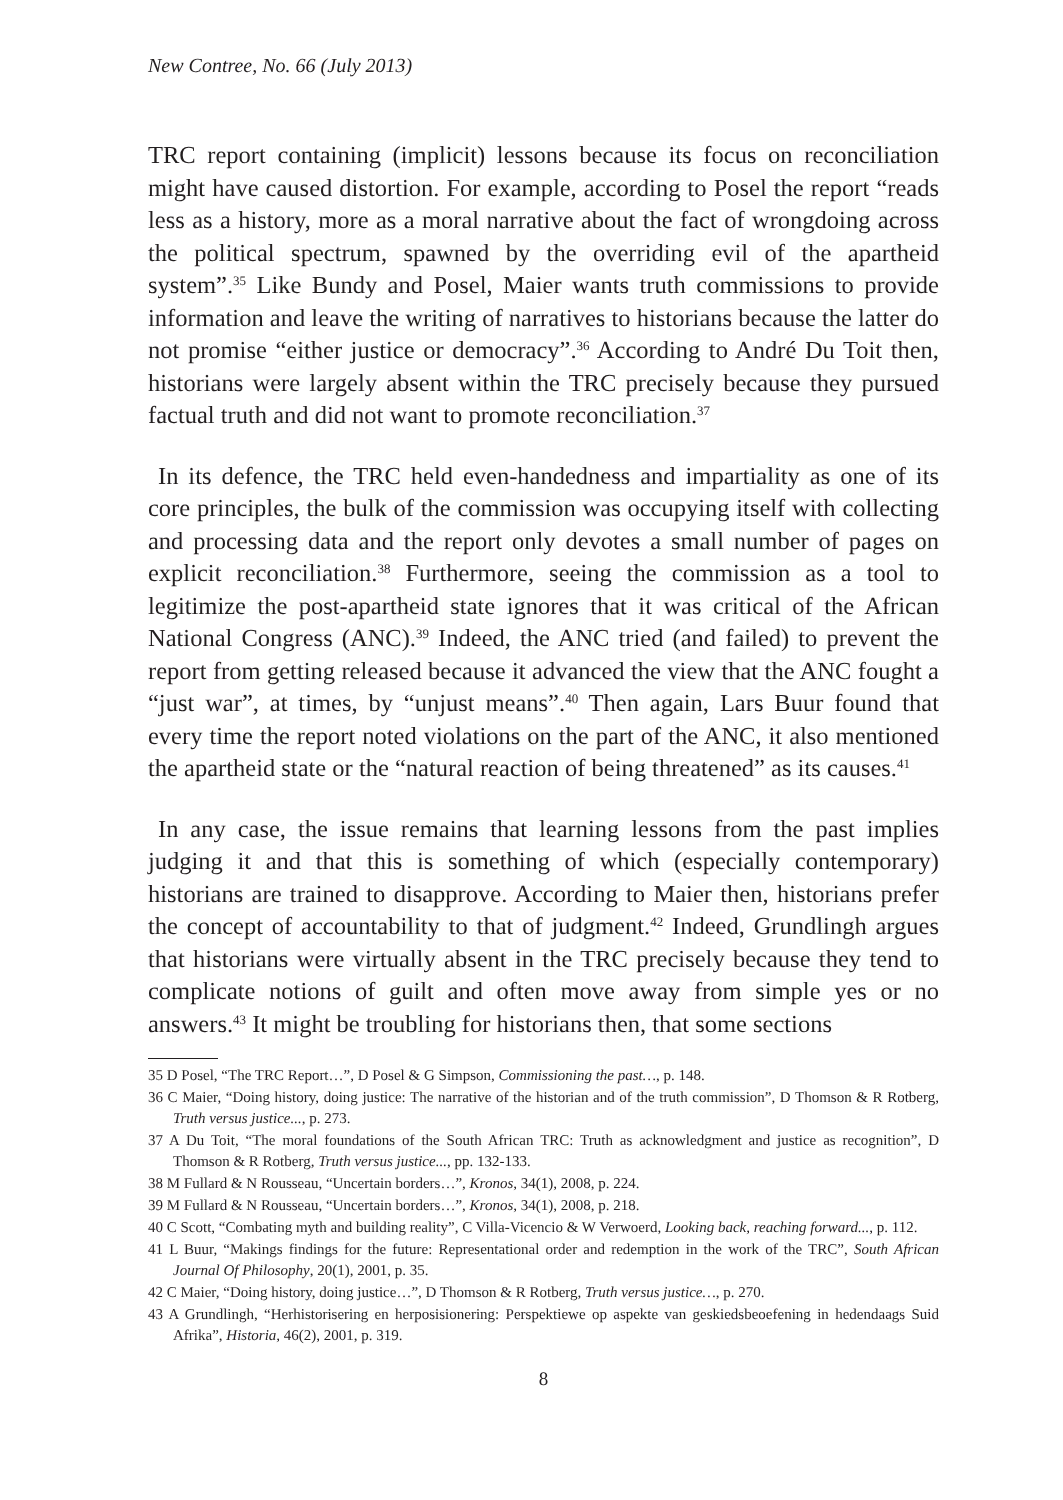New Contree, No. 66 (July 2013)
TRC report containing (implicit) lessons because its focus on reconciliation might have caused distortion. For example, according to Posel the report “reads less as a history, more as a moral narrative about the fact of wrongdoing across the political spectrum, spawned by the overriding evil of the apartheid system”.<sup>35</sup> Like Bundy and Posel, Maier wants truth commissions to provide information and leave the writing of narratives to historians because the latter do not promise “either justice or democracy”.<sup>36</sup> According to André Du Toit then, historians were largely absent within the TRC precisely because they pursued factual truth and did not want to promote reconciliation.<sup>37</sup>
In its defence, the TRC held even-handedness and impartiality as one of its core principles, the bulk of the commission was occupying itself with collecting and processing data and the report only devotes a small number of pages on explicit reconciliation.<sup>38</sup> Furthermore, seeing the commission as a tool to legitimize the post-apartheid state ignores that it was critical of the African National Congress (ANC).<sup>39</sup> Indeed, the ANC tried (and failed) to prevent the report from getting released because it advanced the view that the ANC fought a “just war”, at times, by “unjust means”.<sup>40</sup> Then again, Lars Buur found that every time the report noted violations on the part of the ANC, it also mentioned the apartheid state or the “natural reaction of being threatened” as its causes.<sup>41</sup>
In any case, the issue remains that learning lessons from the past implies judging it and that this is something of which (especially contemporary) historians are trained to disapprove. According to Maier then, historians prefer the concept of accountability to that of judgment.<sup>42</sup> Indeed, Grundlingh argues that historians were virtually absent in the TRC precisely because they tend to complicate notions of guilt and often move away from simple yes or no answers.<sup>43</sup> It might be troubling for historians then, that some sections
35 D Posel, “The TRC Report…”, D Posel & G Simpson, Commissioning the past…, p. 148.
36 C Maier, “Doing history, doing justice: The narrative of the historian and of the truth commission”, D Thomson & R Rotberg, Truth versus justice..., p. 273.
37 A Du Toit, “The moral foundations of the South African TRC: Truth as acknowledgment and justice as recognition”, D Thomson & R Rotberg, Truth versus justice..., pp. 132-133.
38 M Fullard & N Rousseau, “Uncertain borders…”, Kronos, 34(1), 2008, p. 224.
39 M Fullard & N Rousseau, “Uncertain borders…”, Kronos, 34(1), 2008, p. 218.
40 C Scott, “Combating myth and building reality”, C Villa-Vicencio & W Verwoerd, Looking back, reaching forward..., p. 112.
41 L Buur, “Makings findings for the future: Representational order and redemption in the work of the TRC”, South African Journal Of Philosophy, 20(1), 2001, p. 35.
42 C Maier, “Doing history, doing justice…”, D Thomson & R Rotberg, Truth versus justice…, p. 270.
43 A Grundlingh, “Herhistorisering en herposisionering: Perspektiewe op aspekte van geskiedsbeoefening in hedendaags Suid Afrika”, Historia, 46(2), 2001, p. 319.
8